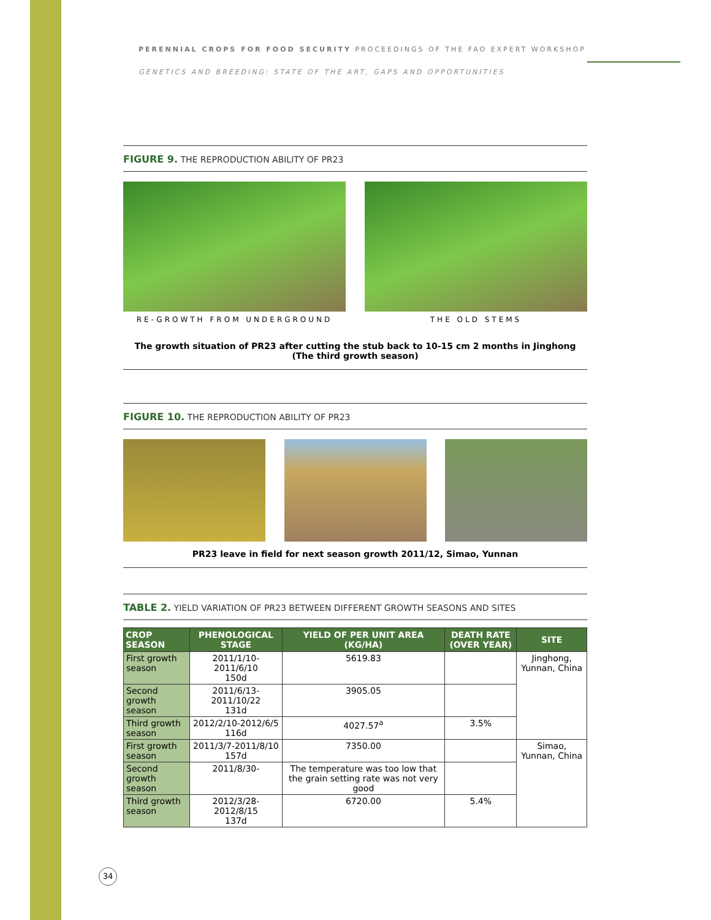PERENNIAL CROPS FOR FOOD SECURITY PROCEEDINGS OF THE FAO EXPERT WORKSHOP
GENETICS AND BREEDING: STATE OF THE ART, GAPS AND OPPORTUNITIES
FIGURE 9. THE REPRODUCTION ABILITY OF PR23
RE-GROWTH FROM UNDERGROUND THE OLD STEMS
The growth situation of PR23 after cutting the stub back to 10-15 cm 2 months in Jinghong
(The third growth season)
FIGURE 10. THE REPRODUCTION ABILITY OF PR23
PR23 leave in field for next season growth 2011/12, Simao, Yunnan
TABLE 2. YIELD VARIATION OF PR23 BETWEEN DIFFERENT GROWTH SEASONS AND SITES
| CROP SEASON | PHENOLOGICAL STAGE | YIELD OF PER UNIT AREA (KG/HA) | DEATH RATE (OVER YEAR) | SITE |
| --- | --- | --- | --- | --- |
| First growth season | 2011/1/10-2011/6/10 150d | 5619.83 | | Jinghong, Yunnan, China |
| Second growth season | 2011/6/13-2011/10/22 131d | 3905.05 | | |
| Third growth season | 2012/2/10-2012/6/5 116d | 4027.57<sup>a</sup> | 3.5% | |
| First growth season | 2011/3/7-2011/8/10 157d | 7350.00 | | Simao, Yunnan, China |
| Second growth season | 2011/8/30- | The temperature was too low that the grain setting rate was not very good | | |
| Third growth season | 2012/3/28-2012/8/15 137d | 6720.00 | 5.4% | |
34